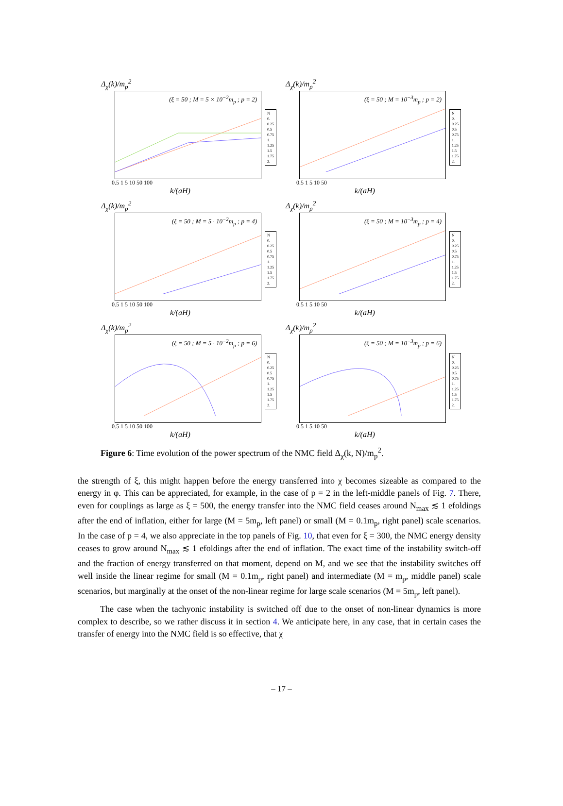Δ<sub>χ</sub>(k)/m<sub>p</sub><sup>2</sup>
(ξ = 50 ; M = 5 × 10<sup>−2</sup>m<sub>p</sub> ; p = 2)
N
0.
0.25
0.5
0.75
1.
1.25
1.5
1.75
2.
0.5 1 5 10 50 100
k/(aH)
Δ<sub>χ</sub>(k)/m<sub>p</sub><sup>2</sup>
(ξ = 50 ; M = 10<sup>−3</sup>m<sub>p</sub> ; p = 2)
N
0.
0.25
0.5
0.75
1.
1.25
1.5
1.75
2.
0.5 1 5 10 50
k/(aH)
Δ<sub>χ</sub>(k)/m<sub>p</sub><sup>2</sup>
(ξ = 50 ; M = 5 · 10<sup>−2</sup>m<sub>p</sub> ; p = 4)
N
0.
0.25
0.5
0.75
1.
1.25
1.5
1.75
2.
0.5 1 5 10 50 100
k/(aH)
Δ<sub>χ</sub>(k)/m<sub>p</sub><sup>2</sup>
(ξ = 50 ; M = 10<sup>−3</sup>m<sub>p</sub> ; p = 4)
N
0.
0.25
0.5
0.75
1.
1.25
1.5
1.75
2.
0.5 1 5 10 50
k/(aH)
Δ<sub>χ</sub>(k)/m<sub>p</sub><sup>2</sup>
(ξ = 50 ; M = 5 · 10<sup>−2</sup>m<sub>p</sub> ; p = 6)
N
0.
0.25
0.5
0.75
1.
1.25
1.5
1.75
2.
0.5 1 5 10 50 100
k/(aH)
Δ<sub>χ</sub>(k)/m<sub>p</sub><sup>2</sup>
(ξ = 50 ; M = 10<sup>−3</sup>m<sub>p</sub> ; p = 6)
N
0.
0.25
0.5
0.75
1.
1.25
1.5
1.75
2.
0.5 1 5 10 50
k/(aH)
Figure 6: Time evolution of the power spectrum of the NMC field Δ<sub>χ</sub>(k, N)/m<sub>p</sub><sup>2</sup>.
the strength of ξ, this might happen before the energy transferred into χ becomes sizeable as compared to the energy in φ. This can be appreciated, for example, in the case of p = 2 in the left-middle panels of Fig. 7. There, even for couplings as large as ξ = 500, the energy transfer into the NMC field ceases around N<sub>max</sub> ≲ 1 efoldings after the end of inflation, either for large (M = 5m<sub>p</sub>, left panel) or small (M = 0.1m<sub>p</sub>, right panel) scale scenarios. In the case of p = 4, we also appreciate in the top panels of Fig. 10, that even for ξ = 300, the NMC energy density ceases to grow around N<sub>max</sub> ≲ 1 efoldings after the end of inflation. The exact time of the instability switch-off and the fraction of energy transferred on that moment, depend on M, and we see that the instability switches off well inside the linear regime for small (M = 0.1m<sub>p</sub>, right panel) and intermediate (M = m<sub>p</sub>, middle panel) scale scenarios, but marginally at the onset of the non-linear regime for large scale scenarios (M = 5m<sub>p</sub>, left panel).
The case when the tachyonic instability is switched off due to the onset of non-linear dynamics is more complex to describe, so we rather discuss it in section 4. We anticipate here, in any case, that in certain cases the transfer of energy into the NMC field is so effective, that χ
– 17 –